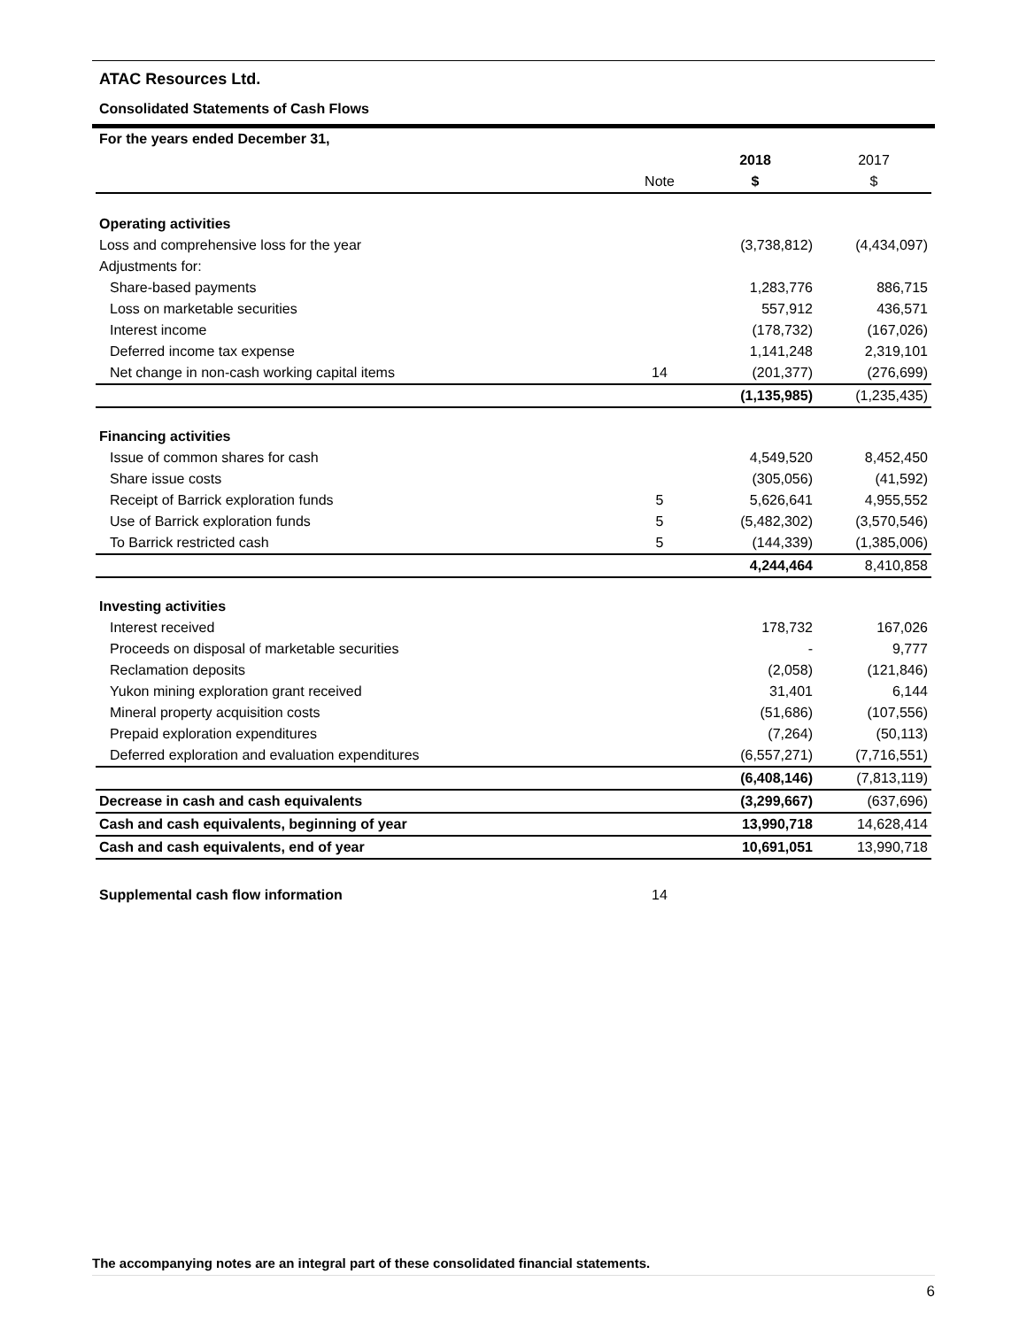ATAC Resources Ltd.
Consolidated Statements of Cash Flows
| For the years ended December 31, | | | |
| | | 2018 | 2017 |
| | Note | $ | $ |
| Operating activities | | | |
| Loss and comprehensive loss for the year | | (3,738,812) | (4,434,097) |
| Adjustments for: | | | |
| Share-based payments | | 1,283,776 | 886,715 |
| Loss on marketable securities | | 557,912 | 436,571 |
| Interest income | | (178,732) | (167,026) |
| Deferred income tax expense | | 1,141,248 | 2,319,101 |
| Net change in non-cash working capital items | 14 | (201,377) | (276,699) |
| | | (1,135,985) | (1,235,435) |
| Financing activities | | | |
| Issue of common shares for cash | | 4,549,520 | 8,452,450 |
| Share issue costs | | (305,056) | (41,592) |
| Receipt of Barrick exploration funds | 5 | 5,626,641 | 4,955,552 |
| Use of Barrick exploration funds | 5 | (5,482,302) | (3,570,546) |
| To Barrick restricted cash | 5 | (144,339) | (1,385,006) |
| | | 4,244,464 | 8,410,858 |
| Investing activities | | | |
| Interest received | | 178,732 | 167,026 |
| Proceeds on disposal of marketable securities | | - | 9,777 |
| Reclamation deposits | | (2,058) | (121,846) |
| Yukon mining exploration grant received | | 31,401 | 6,144 |
| Mineral property acquisition costs | | (51,686) | (107,556) |
| Prepaid exploration expenditures | | (7,264) | (50,113) |
| Deferred exploration and evaluation expenditures | | (6,557,271) | (7,716,551) |
| | | (6,408,146) | (7,813,119) |
| Decrease in cash and cash equivalents | | (3,299,667) | (637,696) |
| Cash and cash equivalents, beginning of year | | 13,990,718 | 14,628,414 |
| Cash and cash equivalents, end of year | | 10,691,051 | 13,990,718 |
| Supplemental cash flow information | 14 | | |
The accompanying notes are an integral part of these consolidated financial statements.
6